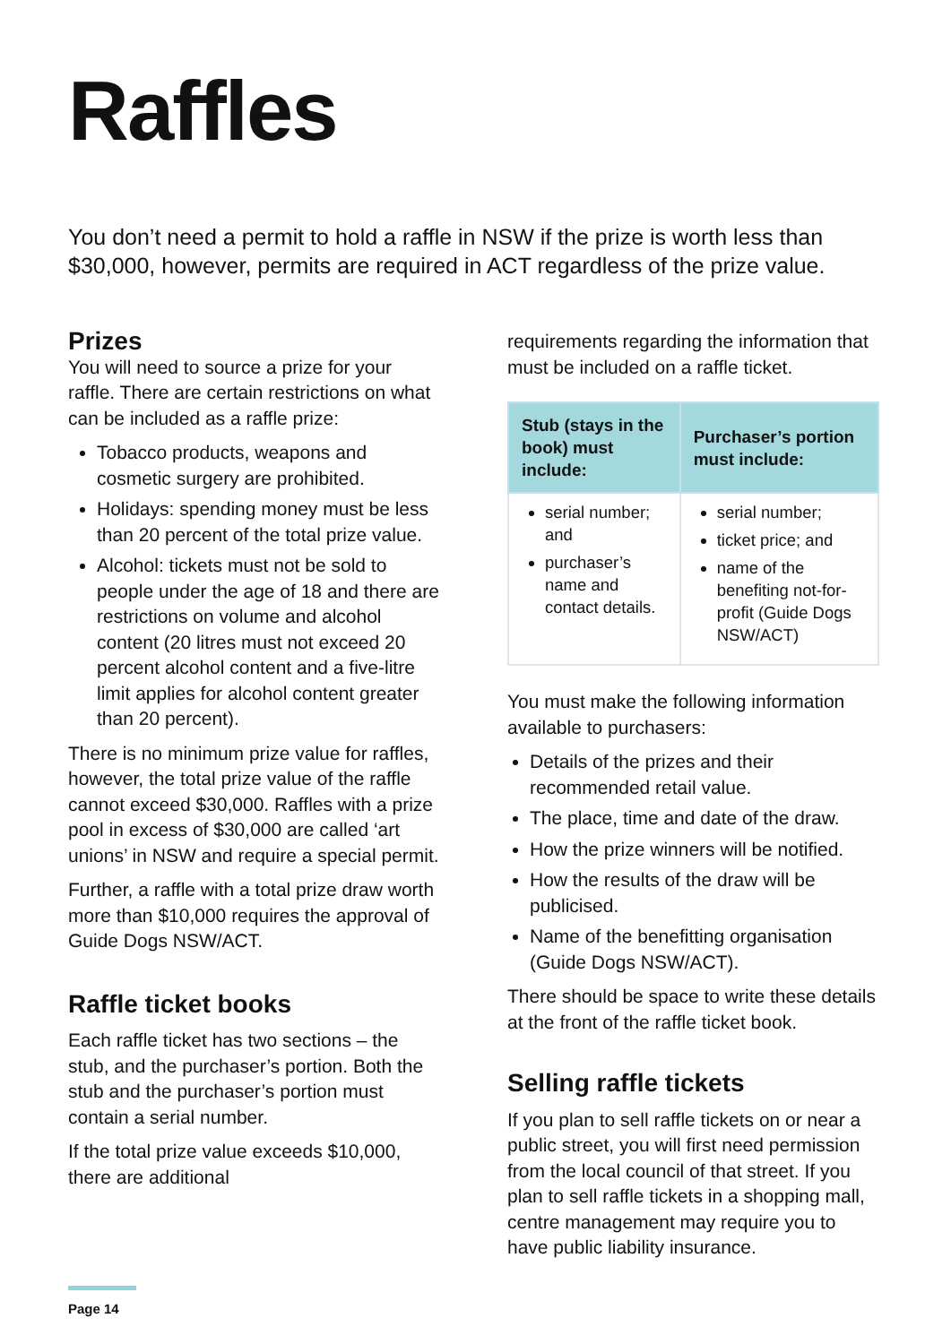Raffles
You don’t need a permit to hold a raffle in NSW if the prize is worth less than $30,000, however, permits are required in ACT regardless of the prize value.
Prizes
You will need to source a prize for your raffle. There are certain restrictions on what can be included as a raffle prize:
Tobacco products, weapons and cosmetic surgery are prohibited.
Holidays: spending money must be less than 20 percent of the total prize value.
Alcohol: tickets must not be sold to people under the age of 18 and there are restrictions on volume and alcohol content (20 litres must not exceed 20 percent alcohol content and a five-litre limit applies for alcohol content greater than 20 percent).
There is no minimum prize value for raffles, however, the total prize value of the raffle cannot exceed $30,000. Raffles with a prize pool in excess of $30,000 are called ‘art unions’ in NSW and require a special permit.
Further, a raffle with a total prize draw worth more than $10,000 requires the approval of Guide Dogs NSW/ACT.
Raffle ticket books
Each raffle ticket has two sections – the stub, and the purchaser’s portion. Both the stub and the purchaser’s portion must contain a serial number.
If the total prize value exceeds $10,000, there are additional
requirements regarding the information that must be included on a raffle ticket.
| Stub (stays in the book) must include: | Purchaser’s portion must include: |
| --- | --- |
| serial number; and purchaser’s name and contact details. | serial number; ticket price; and name of the benefiting not-for-profit (Guide Dogs NSW/ACT) |
You must make the following information available to purchasers:
Details of the prizes and their recommended retail value.
The place, time and date of the draw.
How the prize winners will be notified.
How the results of the draw will be publicised.
Name of the benefitting organisation (Guide Dogs NSW/ACT).
There should be space to write these details at the front of the raffle ticket book.
Selling raffle tickets
If you plan to sell raffle tickets on or near a public street, you will first need permission from the local council of that street. If you plan to sell raffle tickets in a shopping mall, centre management may require you to have public liability insurance.
Page 14